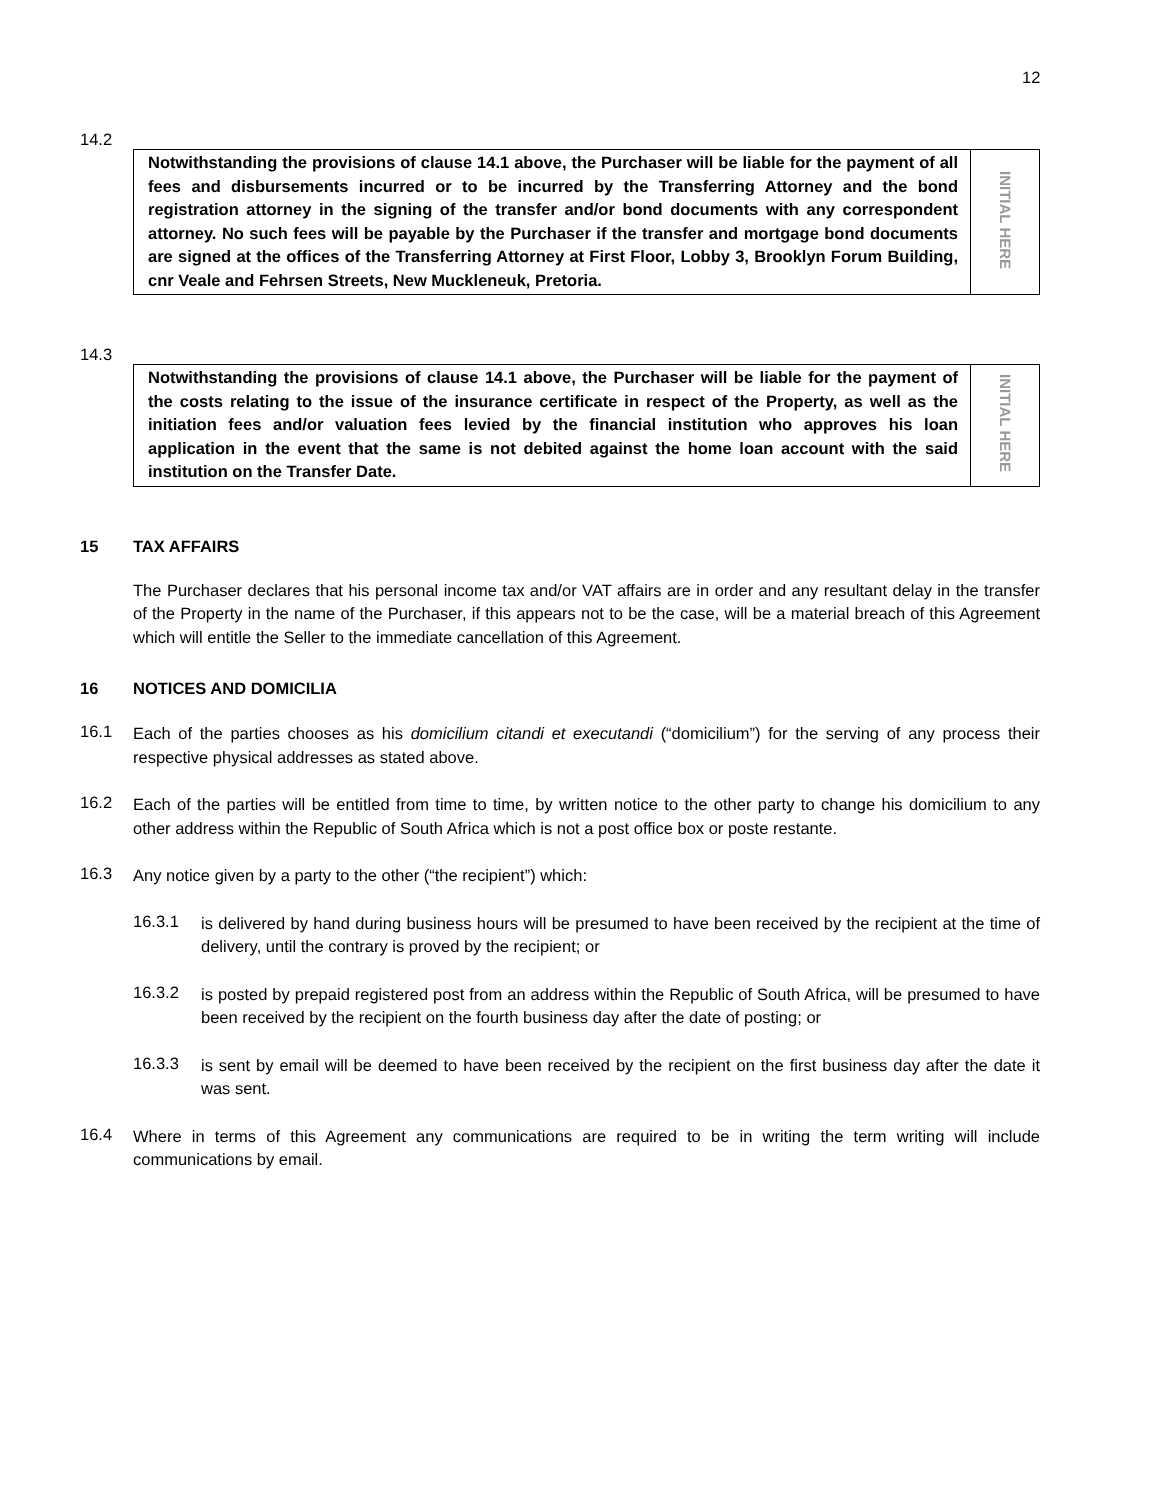12
14.2
| Notwithstanding the provisions of clause 14.1 above, the Purchaser will be liable for the payment of all fees and disbursements incurred or to be incurred by the Transferring Attorney and the bond registration attorney in the signing of the transfer and/or bond documents with any correspondent attorney. No such fees will be payable by the Purchaser if the transfer and mortgage bond documents are signed at the offices of the Transferring Attorney at First Floor, Lobby 3, Brooklyn Forum Building, cnr Veale and Fehrsen Streets, New Muckleneuk, Pretoria. | INITIAL HERE |
14.3
| Notwithstanding the provisions of clause 14.1 above, the Purchaser will be liable for the payment of the costs relating to the issue of the insurance certificate in respect of the Property, as well as the initiation fees and/or valuation fees levied by the financial institution who approves his loan application in the event that the same is not debited against the home loan account with the said institution on the Transfer Date. | INITIAL HERE |
15 TAX AFFAIRS
The Purchaser declares that his personal income tax and/or VAT affairs are in order and any resultant delay in the transfer of the Property in the name of the Purchaser, if this appears not to be the case, will be a material breach of this Agreement which will entitle the Seller to the immediate cancellation of this Agreement.
16 NOTICES AND DOMICILIA
16.1
Each of the parties chooses as his domicilium citandi et executandi (“domicilium”) for the serving of any process their respective physical addresses as stated above.
16.2
Each of the parties will be entitled from time to time, by written notice to the other party to change his domicilium to any other address within the Republic of South Africa which is not a post office box or poste restante.
16.3
Any notice given by a party to the other (“the recipient”) which:
16.3.1
is delivered by hand during business hours will be presumed to have been received by the recipient at the time of delivery, until the contrary is proved by the recipient; or
16.3.2
is posted by prepaid registered post from an address within the Republic of South Africa, will be presumed to have been received by the recipient on the fourth business day after the date of posting; or
16.3.3
is sent by email will be deemed to have been received by the recipient on the first business day after the date it was sent.
16.4
Where in terms of this Agreement any communications are required to be in writing the term writing will include communications by email.